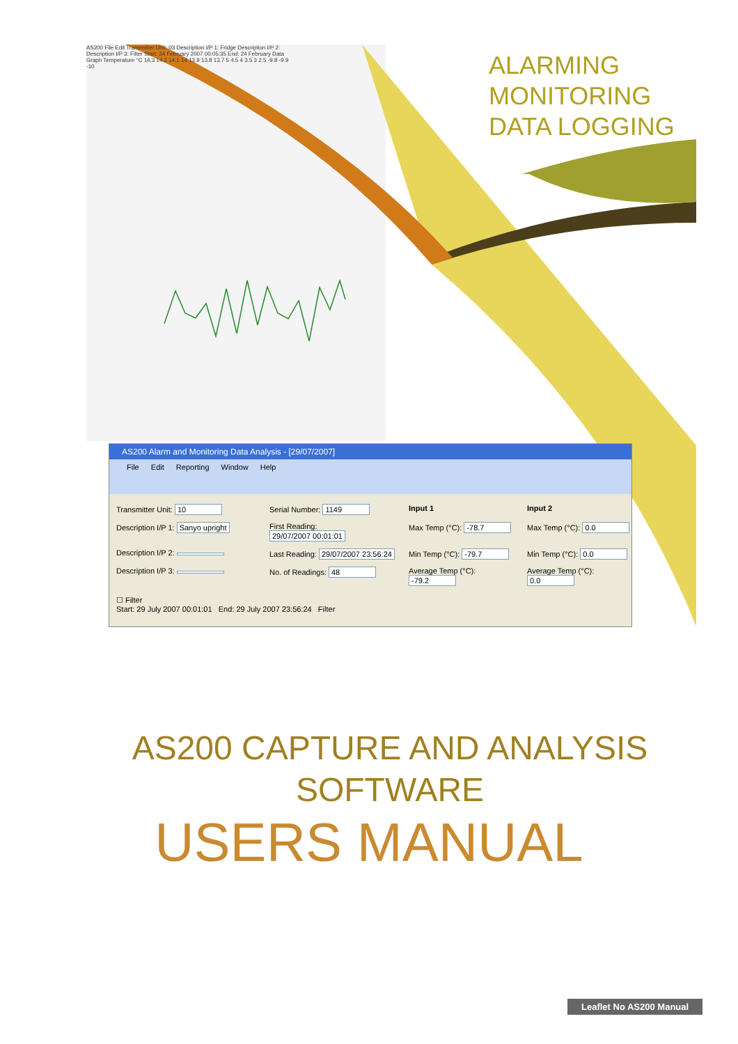AS200 File Edit Transmitter Unit: 03 Description I/P 1: Fridge Description I/P 2: Description I/P 3: Filter Start: 24 February 2007 00:05:35 End: 24 February Data Graph Temperature °C 14.3 14.2 14.1 14 13.9 13.8 13.7 5 4.5 4 3.5 3 2.5 -9.8 -9.9 -10
ALARMING
MONITORING
DATA LOGGING
AS200 Alarm and Monitoring Data Analysis - [29/07/2007]
File Edit Reporting Window Help
Transmitter Unit: 10
Serial Number: 1149
Input 1
Input 2
Description I/P 1: Sanyo upright
First Reading: 29/07/2007 00:01:01
Max Temp (°C): -78.7
Max Temp (°C): 0.0
Description I/P 2:
Last Reading: 29/07/2007 23:56:24
Min Temp (°C): -79.7
Min Temp (°C): 0.0
Description I/P 3:
No. of Readings: 48
Average Temp (°C): -79.2
Average Temp (°C): 0.0
☐ Filter
Start: 29 July 2007 00:01:01 End: 29 July 2007 23:56:24 Filter
AS200 CAPTURE AND ANALYSIS
SOFTWARE
USERS MANUAL
Leaflet No AS200 Manual